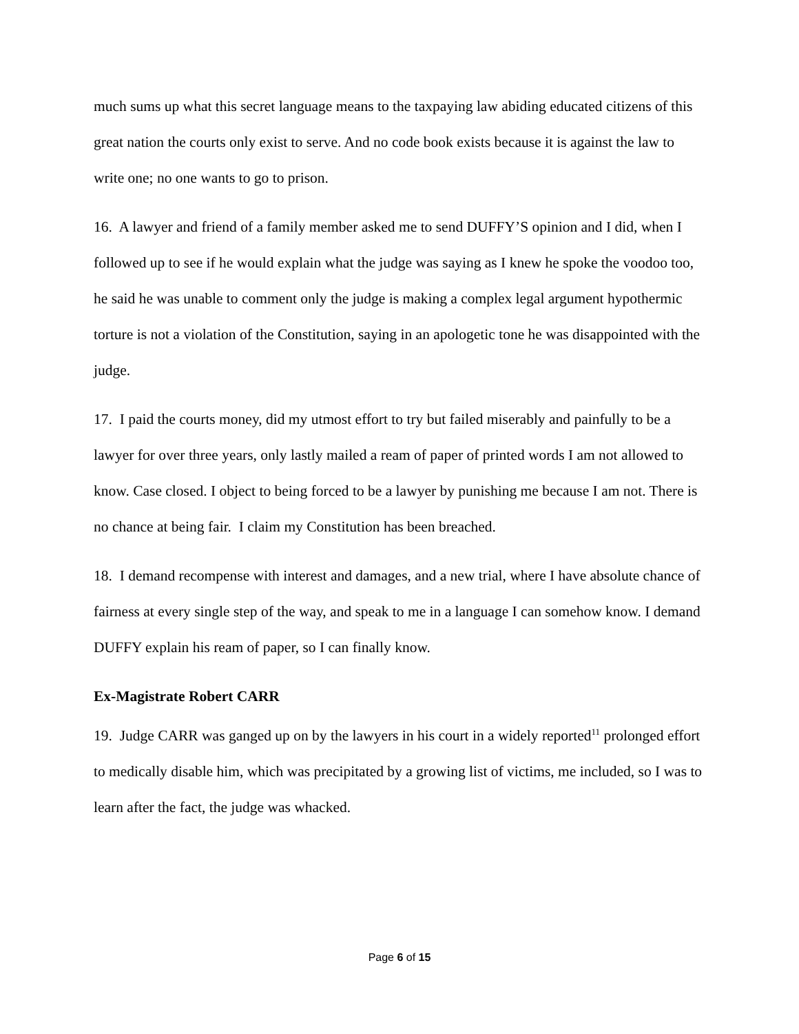much sums up what this secret language means to the taxpaying law abiding educated citizens of this great nation the courts only exist to serve. And no code book exists because it is against the law to write one; no one wants to go to prison.
16. A lawyer and friend of a family member asked me to send DUFFY’S opinion and I did, when I followed up to see if he would explain what the judge was saying as I knew he spoke the voodoo too, he said he was unable to comment only the judge is making a complex legal argument hypothermic torture is not a violation of the Constitution, saying in an apologetic tone he was disappointed with the judge.
17. I paid the courts money, did my utmost effort to try but failed miserably and painfully to be a lawyer for over three years, only lastly mailed a ream of paper of printed words I am not allowed to know. Case closed. I object to being forced to be a lawyer by punishing me because I am not. There is no chance at being fair. I claim my Constitution has been breached.
18. I demand recompense with interest and damages, and a new trial, where I have absolute chance of fairness at every single step of the way, and speak to me in a language I can somehow know. I demand DUFFY explain his ream of paper, so I can finally know.
Ex-Magistrate Robert CARR
19. Judge CARR was ganged up on by the lawyers in his court in a widely reported<sup>11</sup> prolonged effort to medically disable him, which was precipitated by a growing list of victims, me included, so I was to learn after the fact, the judge was whacked.
Page 6 of 15